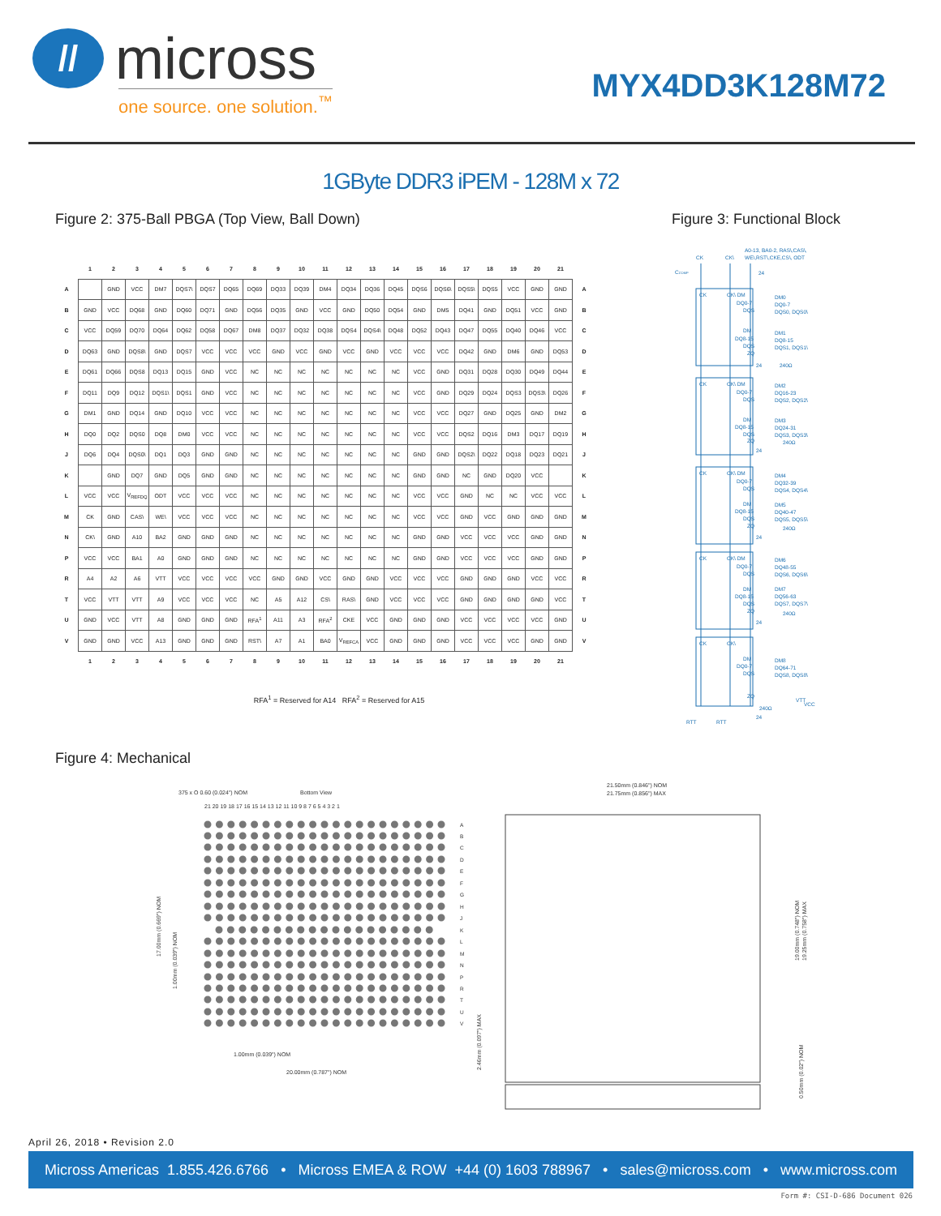//
micross
one source. one solution.<sup>™</sup>
MYX4DD3K128M72
1GByte DDR3 iPEM - 128M x 72
Figure 2: 375-Ball PBGA (Top View, Ball Down)
| | 1 | 2 | 3 | 4 | 5 | 6 | 7 | 8 | 9 | 10 | 11 | 12 | 13 | 14 | 15 | 16 | 17 | 18 | 19 | 20 | 21 | |
| --- | --- | --- | --- | --- | --- | --- | --- | --- | --- | --- | --- | --- | --- | --- | --- | --- | --- | --- | --- | --- | --- | --- |
| A | | GND | VCC | DM7 | DQS7\ | DQS7 | DQ65 | DQ69 | DQ33 | DQ39 | DM4 | DQ34 | DQ36 | DQ45 | DQS6 | DQS6\ | DQS5\ | DQS5 | VCC | GND | GND | A |
| B | GND | VCC | DQ68 | GND | DQ60 | DQ71 | GND | DQ56 | DQ35 | GND | VCC | GND | DQ50 | DQ54 | GND | DM5 | DQ41 | GND | DQ51 | VCC | GND | B |
| C | VCC | DQ59 | DQ70 | DQ64 | DQ62 | DQ58 | DQ67 | DM8 | DQ37 | DQ32 | DQ38 | DQS4 | DQS4\ | DQ48 | DQ52 | DQ43 | DQ47 | DQ55 | DQ40 | DQ46 | VCC | C |
| D | DQ63 | GND | DQS8\ | GND | DQS7 | VCC | VCC | VCC | GND | VCC | GND | VCC | GND | VCC | VCC | VCC | DQ42 | GND | DM6 | GND | DQ53 | D |
| E | DQ61 | DQ66 | DQS8 | DQ13 | DQ15 | GND | VCC | NC | NC | NC | NC | NC | NC | NC | VCC | GND | DQ31 | DQ28 | DQ30 | DQ49 | DQ44 | E |
| F | DQ11 | DQ9 | DQ12 | DQS1\ | DQS1 | GND | VCC | NC | NC | NC | NC | NC | NC | NC | VCC | GND | DQ29 | DQ24 | DQS3 | DQS3\ | DQ26 | F |
| G | DM1 | GND | DQ14 | GND | DQ10 | VCC | VCC | NC | NC | NC | NC | NC | NC | NC | VCC | VCC | DQ27 | GND | DQ25 | GND | DM2 | G |
| H | DQ0 | DQ2 | DQS0 | DQ8 | DM0 | VCC | VCC | NC | NC | NC | NC | NC | NC | NC | VCC | VCC | DQS2 | DQ16 | DM3 | DQ17 | DQ19 | H |
| J | DQ6 | DQ4 | DQS0\ | DQ1 | DQ3 | GND | GND | NC | NC | NC | NC | NC | NC | NC | GND | GND | DQS2\ | DQ22 | DQ18 | DQ23 | DQ21 | J |
| K | | GND | DQ7 | GND | DQ5 | GND | GND | NC | NC | NC | NC | NC | NC | NC | GND | GND | NC | GND | DQ20 | VCC | | K |
| L | VCC | VCC | V<sub>REFDQ</sub> | ODT | VCC | VCC | VCC | NC | NC | NC | NC | NC | NC | NC | VCC | VCC | GND | NC | NC | VCC | VCC | L |
| M | CK | GND | CAS\ | WE\ | VCC | VCC | VCC | NC | NC | NC | NC | NC | NC | NC | VCC | VCC | GND | VCC | GND | GND | GND | M |
| N | CK\ | GND | A10 | BA2 | GND | GND | GND | NC | NC | NC | NC | NC | NC | NC | GND | GND | VCC | VCC | VCC | GND | GND | N |
| P | VCC | VCC | BA1 | A0 | GND | GND | GND | NC | NC | NC | NC | NC | NC | NC | GND | GND | VCC | VCC | VCC | GND | GND | P |
| R | A4 | A2 | A6 | VTT | VCC | VCC | VCC | VCC | GND | GND | VCC | GND | GND | VCC | VCC | VCC | GND | GND | GND | VCC | VCC | R |
| T | VCC | VTT | VTT | A9 | VCC | VCC | VCC | NC | A5 | A12 | CS\ | RAS\ | GND | VCC | VCC | VCC | GND | GND | GND | GND | VCC | T |
| U | GND | VCC | VTT | A8 | GND | GND | GND | RFA<sup>1</sup> | A11 | A3 | RFA<sup>2</sup> | CKE | VCC | GND | GND | GND | VCC | VCC | VCC | VCC | GND | U |
| V | GND | GND | VCC | A13 | GND | GND | GND | RST\ | A7 | A1 | BA0 | V<sub>REFCA</sub> | VCC | GND | GND | GND | VCC | VCC | VCC | GND | GND | V |
| | 1 | 2 | 3 | 4 | 5 | 6 | 7 | 8 | 9 | 10 | 11 | 12 | 13 | 14 | 15 | 16 | 17 | 18 | 19 | 20 | 21 | |
RFA<sup>1</sup> = Reserved for A14 RFA<sup>2</sup> = Reserved for A15
Figure 4: Mechanical
Figure 3: Functional Block
A0-13, BA0-2, RAS\,CAS\,
WE\,RST\,CKE,CS\, ODT
CK
CK\
CCOMP
24
CK
CK\ DM
DQ0-7
DQS
DM0
DQ0-7
DQS0, DQS0\
DM
DQ8-15
DQS
ZQ
DM1
DQ8-15
DQS1, DQS1\
24
240Ω
CK
CK\ DM
DQ0-7
DQS
DM2
DQ16-23
DQS2, DQS2\
DM
DQ8-15
DQS
ZQ
DM3
DQ24-31
DQS3, DQS3\
240Ω
24
CK
CK\ DM
DQ0-7
DQS
DM4
DQ32-39
DQS4, DQS4\
DM
DQ8-15
DQS
ZQ
DM5
DQ40-47
DQS5, DQS5\
240Ω
24
CK
CK\ DM
DQ0-7
DQS
DM6
DQ48-55
DQS6, DQS6\
DM
DQ8-15
DQS
ZQ
DM7
DQ56-63
DQS7, DQS7\
240Ω
24
CK
CK\
DM
DQ0-7
DQS
DM8
DQ64-71
DQS8, DQS8\
ZQ
240Ω
VTT
VCC
24
RTT
RTT
375 x O 0.60 (0.024") NOM
Bottom View
21 20 19 18 17 16 15 14 13 12 11 10 9 8 7 6 5 4 3 2 1
A
B
C
D
E
F
G
H
J
K
L
M
N
P
R
T
U
V
1.00mm (0.039") NOM
20.00mm (0.787") NOM
17.00mm (0.669") NOM
1.00mm (0.039") NOM
2.46mm (0.097") MAX
21.50mm (0.846") NOM
21.75mm (0.856") MAX
19.00mm (0.748") NOM
19.25mm (0.758") MAX
0.50mm (0.02") NOM
April 26, 2018 • Revision 2.0
Micross Americas 1.855.426.6766 • Micross EMEA & ROW +44 (0) 1603 788967 • sales@micross.com • www.micross.com
Form #: CSI-D-686 Document 026